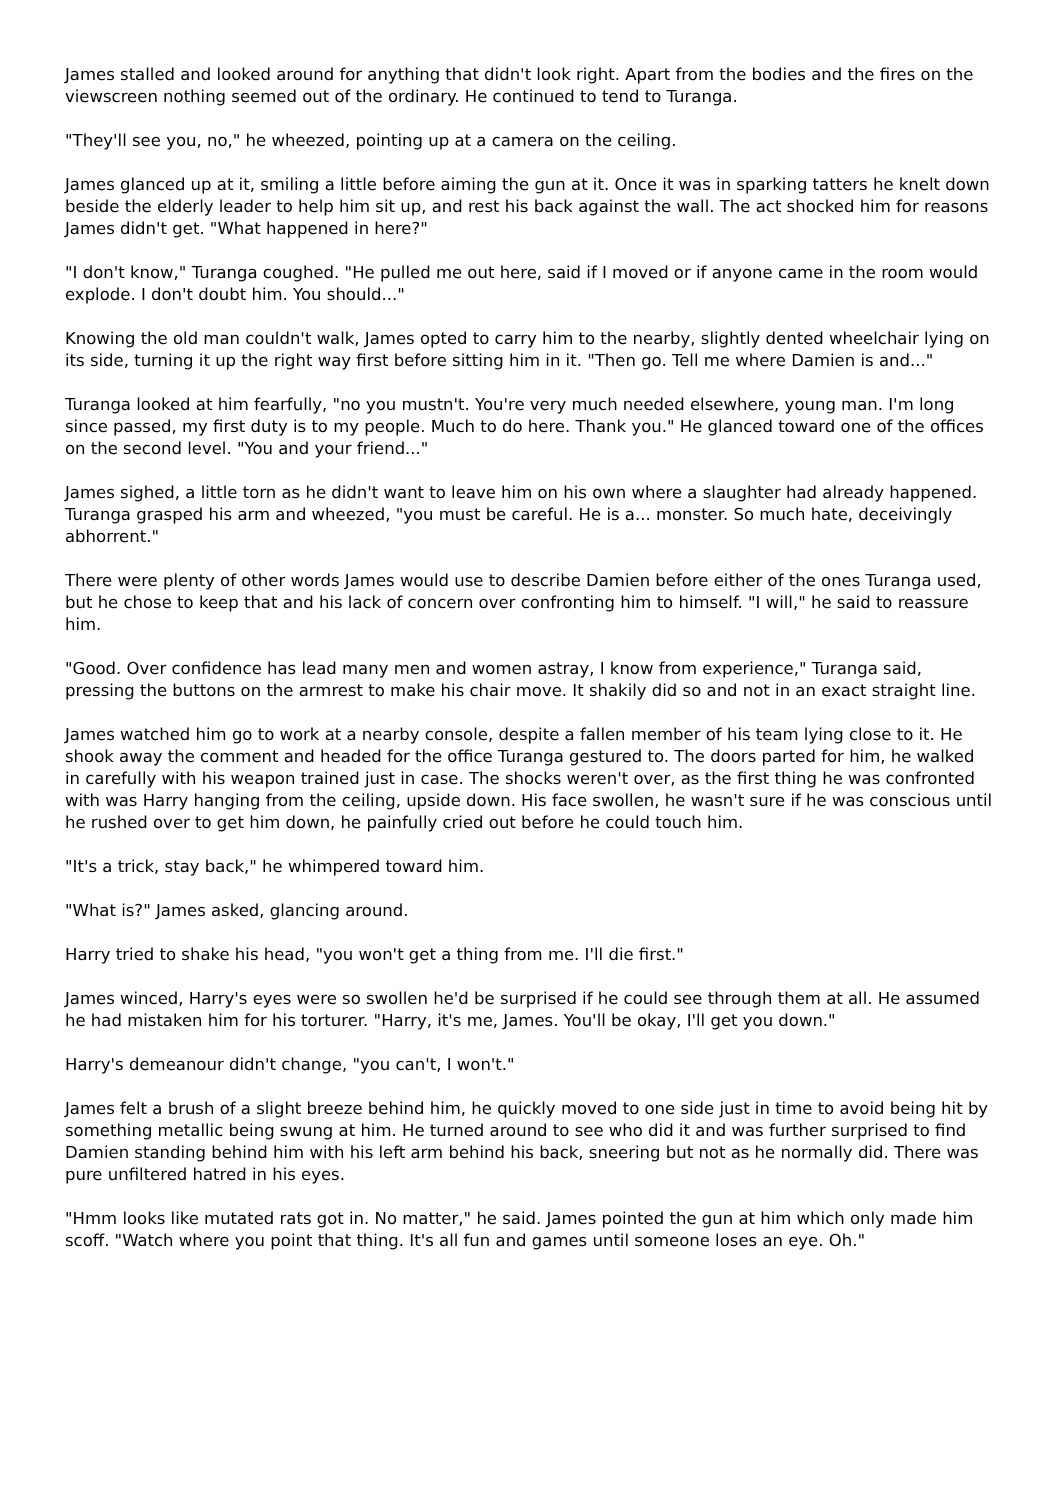James stalled and looked around for anything that didn't look right. Apart from the bodies and the fires on the viewscreen nothing seemed out of the ordinary. He continued to tend to Turanga.
"They'll see you, no," he wheezed, pointing up at a camera on the ceiling.
James glanced up at it, smiling a little before aiming the gun at it. Once it was in sparking tatters he knelt down beside the elderly leader to help him sit up, and rest his back against the wall. The act shocked him for reasons James didn't get. "What happened in here?"
"I don't know," Turanga coughed. "He pulled me out here, said if I moved or if anyone came in the room would explode. I don't doubt him. You should..."
Knowing the old man couldn't walk, James opted to carry him to the nearby, slightly dented wheelchair lying on its side, turning it up the right way first before sitting him in it. "Then go. Tell me where Damien is and..."
Turanga looked at him fearfully, "no you mustn't. You're very much needed elsewhere, young man. I'm long since passed, my first duty is to my people. Much to do here. Thank you." He glanced toward one of the offices on the second level. "You and your friend..."
James sighed, a little torn as he didn't want to leave him on his own where a slaughter had already happened. Turanga grasped his arm and wheezed, "you must be careful. He is a... monster. So much hate, deceivingly abhorrent."
There were plenty of other words James would use to describe Damien before either of the ones Turanga used, but he chose to keep that and his lack of concern over confronting him to himself. "I will," he said to reassure him.
"Good. Over confidence has lead many men and women astray, I know from experience," Turanga said, pressing the buttons on the armrest to make his chair move. It shakily did so and not in an exact straight line.
James watched him go to work at a nearby console, despite a fallen member of his team lying close to it. He shook away the comment and headed for the office Turanga gestured to. The doors parted for him, he walked in carefully with his weapon trained just in case. The shocks weren't over, as the first thing he was confronted with was Harry hanging from the ceiling, upside down. His face swollen, he wasn't sure if he was conscious until he rushed over to get him down, he painfully cried out before he could touch him.
"It's a trick, stay back," he whimpered toward him.
"What is?" James asked, glancing around.
Harry tried to shake his head, "you won't get a thing from me. I'll die first."
James winced, Harry's eyes were so swollen he'd be surprised if he could see through them at all. He assumed he had mistaken him for his torturer. "Harry, it's me, James. You'll be okay, I'll get you down."
Harry's demeanour didn't change, "you can't, I won't."
James felt a brush of a slight breeze behind him, he quickly moved to one side just in time to avoid being hit by something metallic being swung at him. He turned around to see who did it and was further surprised to find Damien standing behind him with his left arm behind his back, sneering but not as he normally did. There was pure unfiltered hatred in his eyes.
"Hmm looks like mutated rats got in. No matter," he said. James pointed the gun at him which only made him scoff. "Watch where you point that thing. It's all fun and games until someone loses an eye. Oh."